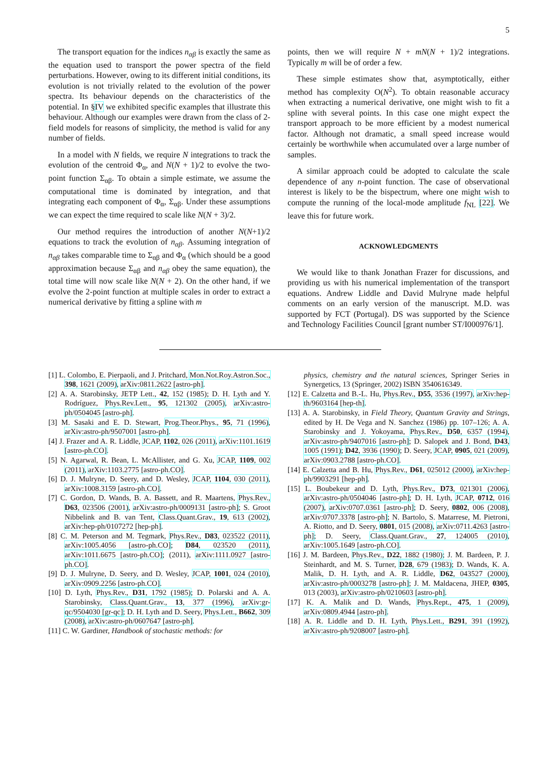5
The transport equation for the indices n<sub>αβ</sub> is exactly the same as the equation used to transport the power spectra of the field perturbations. However, owing to its different initial conditions, its evolution is not trivially related to the evolution of the power spectra. Its behaviour depends on the characteristics of the potential. In §IV we exhibited specific examples that illustrate this behaviour. Although our examples were drawn from the class of 2-field models for reasons of simplicity, the method is valid for any number of fields.
In a model with N fields, we require N integrations to track the evolution of the centroid Φ<sub>α</sub>, and N(N + 1)/2 to evolve the two-point function Σ<sub>αβ</sub>. To obtain a simple estimate, we assume the computational time is dominated by integration, and that integrating each component of Φ<sub>α</sub>, Σ<sub>αβ</sub>. Under these assumptions we can expect the time required to scale like N(N + 3)/2.
Our method requires the introduction of another N(N+1)/2 equations to track the evolution of n<sub>αβ</sub>. Assuming integration of n<sub>αβ</sub> takes comparable time to Σ<sub>αβ</sub> and Φ<sub>α</sub> (which should be a good approximation because Σ<sub>αβ</sub> and n<sub>αβ</sub> obey the same equation), the total time will now scale like N(N + 2). On the other hand, if we evolve the 2-point function at multiple scales in order to extract a numerical derivative by fitting a spline with m
points, then we will require N + mN(N + 1)/2 integrations. Typically m will be of order a few.
These simple estimates show that, asymptotically, either method has complexity O(N<sup>2</sup>). To obtain reasonable accuracy when extracting a numerical derivative, one might wish to fit a spline with several points. In this case one might expect the transport approach to be more efficient by a modest numerical factor. Although not dramatic, a small speed increase would certainly be worthwhile when accumulated over a large number of samples.
A similar approach could be adopted to calculate the scale dependence of any n-point function. The case of observational interest is likely to be the bispectrum, where one might wish to compute the running of the local-mode amplitude f<sub>NL</sub> [22]. We leave this for future work.
ACKNOWLEDGMENTS
We would like to thank Jonathan Frazer for discussions, and providing us with his numerical implementation of the transport equations. Andrew Liddle and David Mulryne made helpful comments on an early version of the manuscript. M.D. was supported by FCT (Portugal). DS was supported by the Science and Technology Facilities Council [grant number ST/I000976/1].
[1] L. Colombo, E. Pierpaoli, and J. Pritchard, Mon.Not.Roy.Astron.Soc., 398, 1621 (2009), arXiv:0811.2622 [astro-ph].
[2] A. A. Starobinsky, JETP Lett., 42, 152 (1985); D. H. Lyth and Y. Rodríguez, Phys.Rev.Lett., 95, 121302 (2005), arXiv:astro-ph/0504045 [astro-ph].
[3] M. Sasaki and E. D. Stewart, Prog.Theor.Phys., 95, 71 (1996), arXiv:astro-ph/9507001 [astro-ph].
[4] J. Frazer and A. R. Liddle, JCAP, 1102, 026 (2011), arXiv:1101.1619 [astro-ph.CO].
[5] N. Agarwal, R. Bean, L. McAllister, and G. Xu, JCAP, 1109, 002 (2011), arXiv:1103.2775 [astro-ph.CO].
[6] D. J. Mulryne, D. Seery, and D. Wesley, JCAP, 1104, 030 (2011), arXiv:1008.3159 [astro-ph.CO].
[7] C. Gordon, D. Wands, B. A. Bassett, and R. Maartens, Phys.Rev., D63, 023506 (2001), arXiv:astro-ph/0009131 [astro-ph]; S. Groot Nibbelink and B. van Tent, Class.Quant.Grav., 19, 613 (2002), arXiv:hep-ph/0107272 [hep-ph].
[8] C. M. Peterson and M. Tegmark, Phys.Rev., D83, 023522 (2011), arXiv:1005.4056 [astro-ph.CO]; D84, 023520 (2011), arXiv:1011.6675 [astro-ph.CO]; (2011), arXiv:1111.0927 [astro-ph.CO].
[9] D. J. Mulryne, D. Seery, and D. Wesley, JCAP, 1001, 024 (2010), arXiv:0909.2256 [astro-ph.CO].
[10] D. Lyth, Phys.Rev., D31, 1792 (1985); D. Polarski and A. A. Starobinsky, Class.Quant.Grav., 13, 377 (1996), arXiv:gr-qc/9504030 [gr-qc]; D. H. Lyth and D. Seery, Phys.Lett., B662, 309 (2008), arXiv:astro-ph/0607647 [astro-ph].
[11] C. W. Gardiner, Handbook of stochastic methods: for
physics, chemistry and the natural sciences, Springer Series in Synergetics, 13 (Springer, 2002) ISBN 3540616349.
[12] E. Calzetta and B.-L. Hu, Phys.Rev., D55, 3536 (1997), arXiv:hep-th/9603164 [hep-th].
[13] A. A. Starobinsky, in Field Theory, Quantum Gravity and Strings, edited by H. De Vega and N. Sanchez (1986) pp. 107–126; A. A. Starobinsky and J. Yokoyama, Phys.Rev., D50, 6357 (1994), arXiv:astro-ph/9407016 [astro-ph]; D. Salopek and J. Bond, D43, 1005 (1991); D42, 3936 (1990); D. Seery, JCAP, 0905, 021 (2009), arXiv:0903.2788 [astro-ph.CO].
[14] E. Calzetta and B. Hu, Phys.Rev., D61, 025012 (2000), arXiv:hep-ph/9903291 [hep-ph].
[15] L. Boubekeur and D. Lyth, Phys.Rev., D73, 021301 (2006), arXiv:astro-ph/0504046 [astro-ph]; D. H. Lyth, JCAP, 0712, 016 (2007), arXiv:0707.0361 [astro-ph]; D. Seery, 0802, 006 (2008), arXiv:0707.3378 [astro-ph]; N. Bartolo, S. Matarrese, M. Pietroni, A. Riotto, and D. Seery, 0801, 015 (2008), arXiv:0711.4263 [astro-ph]; D. Seery, Class.Quant.Grav., 27, 124005 (2010), arXiv:1005.1649 [astro-ph.CO].
[16] J. M. Bardeen, Phys.Rev., D22, 1882 (1980); J. M. Bardeen, P. J. Steinhardt, and M. S. Turner, D28, 679 (1983); D. Wands, K. A. Malik, D. H. Lyth, and A. R. Liddle, D62, 043527 (2000), arXiv:astro-ph/0003278 [astro-ph]; J. M. Maldacena, JHEP, 0305, 013 (2003), arXiv:astro-ph/0210603 [astro-ph].
[17] K. A. Malik and D. Wands, Phys.Rept., 475, 1 (2009), arXiv:0809.4944 [astro-ph].
[18] A. R. Liddle and D. H. Lyth, Phys.Lett., B291, 391 (1992), arXiv:astro-ph/9208007 [astro-ph].